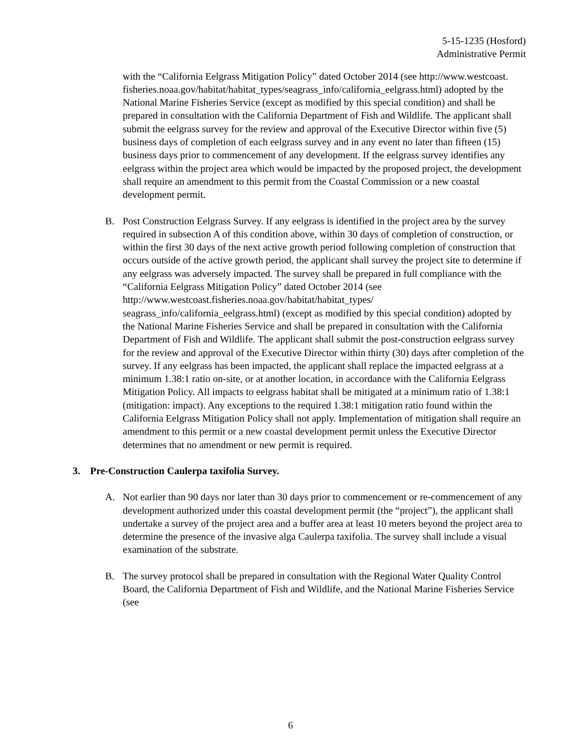5-15-1235 (Hosford)
Administrative Permit
with the “California Eelgrass Mitigation Policy” dated October 2014 (see http://www.westcoast.
fisheries.noaa.gov/habitat/habitat_types/seagrass_info/california_eelgrass.html) adopted by the National Marine Fisheries Service (except as modified by this special condition) and shall be prepared in consultation with the California Department of Fish and Wildlife. The applicant shall submit the eelgrass survey for the review and approval of the Executive Director within five (5) business days of completion of each eelgrass survey and in any event no later than fifteen (15) business days prior to commencement of any development. If the eelgrass survey identifies any eelgrass within the project area which would be impacted by the proposed project, the development shall require an amendment to this permit from the Coastal Commission or a new coastal development permit.
B. Post Construction Eelgrass Survey. If any eelgrass is identified in the project area by the survey required in subsection A of this condition above, within 30 days of completion of construction, or within the first 30 days of the next active growth period following completion of construction that occurs outside of the active growth period, the applicant shall survey the project site to determine if any eelgrass was adversely impacted. The survey shall be prepared in full compliance with the “California Eelgrass Mitigation Policy” dated October 2014 (see
http://www.westcoast.fisheries.noaa.gov/habitat/habitat_types/
seagrass_info/california_eelgrass.html) (except as modified by this special condition) adopted by the National Marine Fisheries Service and shall be prepared in consultation with the California Department of Fish and Wildlife. The applicant shall submit the post-construction eelgrass survey for the review and approval of the Executive Director within thirty (30) days after completion of the survey. If any eelgrass has been impacted, the applicant shall replace the impacted eelgrass at a minimum 1.38:1 ratio on-site, or at another location, in accordance with the California Eelgrass Mitigation Policy. All impacts to eelgrass habitat shall be mitigated at a minimum ratio of 1.38:1 (mitigation: impact). Any exceptions to the required 1.38:1 mitigation ratio found within the California Eelgrass Mitigation Policy shall not apply. Implementation of mitigation shall require an amendment to this permit or a new coastal development permit unless the Executive Director determines that no amendment or new permit is required.
3. Pre-Construction Caulerpa taxifolia Survey.
A. Not earlier than 90 days nor later than 30 days prior to commencement or re-commencement of any development authorized under this coastal development permit (the “project”), the applicant shall undertake a survey of the project area and a buffer area at least 10 meters beyond the project area to determine the presence of the invasive alga Caulerpa taxifolia. The survey shall include a visual examination of the substrate.
B. The survey protocol shall be prepared in consultation with the Regional Water Quality Control Board, the California Department of Fish and Wildlife, and the National Marine Fisheries Service (see
6